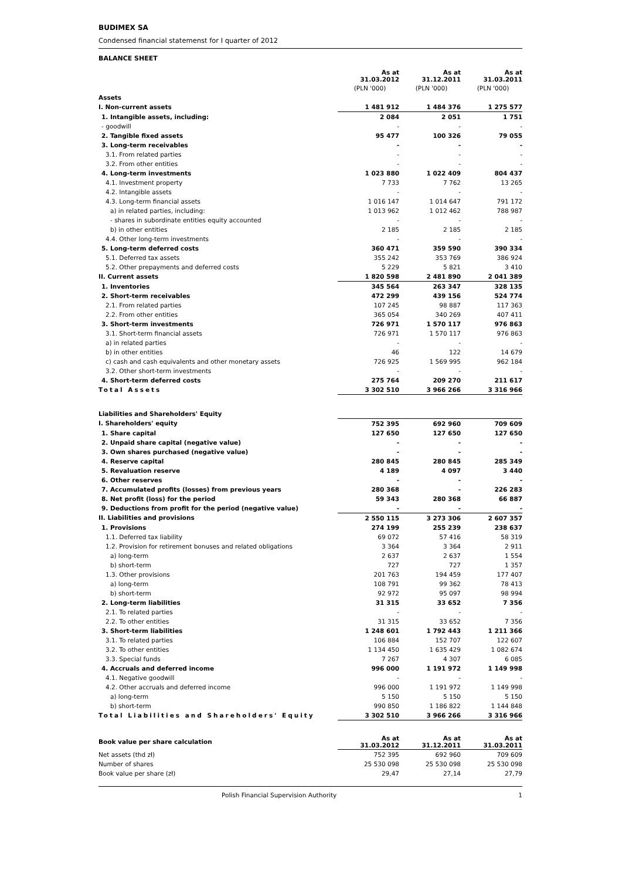BUDIMEX SA
Condensed financial statemenst for I quarter of 2012
BALANCE SHEET
| | As at 31.03.2012 | As at 31.12.2011 | As at 31.03.2011 |
| --- | --- | --- | --- |
| | (PLN '000) | (PLN '000) | (PLN '000) |
| Assets | | | |
| I. Non-current assets | 1 481 912 | 1 484 376 | 1 275 577 |
| 1. Intangible assets, including: | 2 084 | 2 051 | 1 751 |
| - goodwill | - | - | - |
| 2. Tangible fixed assets | 95 477 | 100 326 | 79 055 |
| 3. Long-term receivables | - | - | - |
| 3.1. From related parties | - | - | - |
| 3.2. From other entities | - | - | - |
| 4. Long-term investments | 1 023 880 | 1 022 409 | 804 437 |
| 4.1. Investment property | 7 733 | 7 762 | 13 265 |
| 4.2. Intangible assets | - | - | - |
| 4.3. Long-term financial assets | 1 016 147 | 1 014 647 | 791 172 |
| a) in related parties, including: | 1 013 962 | 1 012 462 | 788 987 |
| - shares in subordinate entities equity accounted | - | - | - |
| b) in other entities | 2 185 | 2 185 | 2 185 |
| 4.4. Other long-term investments | - | - | - |
| 5. Long-term deferred costs | 360 471 | 359 590 | 390 334 |
| 5.1. Deferred tax assets | 355 242 | 353 769 | 386 924 |
| 5.2. Other prepayments and deferred costs | 5 229 | 5 821 | 3 410 |
| II. Current assets | 1 820 598 | 2 481 890 | 2 041 389 |
| 1. Inventories | 345 564 | 263 347 | 328 135 |
| 2. Short-term receivables | 472 299 | 439 156 | 524 774 |
| 2.1. From related parties | 107 245 | 98 887 | 117 363 |
| 2.2. From other entities | 365 054 | 340 269 | 407 411 |
| 3. Short-term investments | 726 971 | 1 570 117 | 976 863 |
| 3.1. Short-term financial assets | 726 971 | 1 570 117 | 976 863 |
| a) in related parties | - | - | - |
| b) in other entities | 46 | 122 | 14 679 |
| c) cash and cash equivalents and other monetary assets | 726 925 | 1 569 995 | 962 184 |
| 3.2. Other short-term investments | - | - | - |
| 4. Short-term deferred costs | 275 764 | 209 270 | 211 617 |
| Total Assets | 3 302 510 | 3 966 266 | 3 316 966 |
| Liabilities and Shareholders' Equity | | | |
| I. Shareholders' equity | 752 395 | 692 960 | 709 609 |
| 1. Share capital | 127 650 | 127 650 | 127 650 |
| 2. Unpaid share capital (negative value) | - | - | - |
| 3. Own shares purchased (negative value) | - | - | - |
| 4. Reserve capital | 280 845 | 280 845 | 285 349 |
| 5. Revaluation reserve | 4 189 | 4 097 | 3 440 |
| 6. Other reserves | - | - | - |
| 7. Accumulated profits (losses) from previous years | 280 368 | - | 226 283 |
| 8. Net profit (loss) for the period | 59 343 | 280 368 | 66 887 |
| 9. Deductions from profit for the period (negative value) | - | - | - |
| II. Liabilities and provisions | 2 550 115 | 3 273 306 | 2 607 357 |
| 1. Provisions | 274 199 | 255 239 | 238 637 |
| 1.1. Deferred tax liability | 69 072 | 57 416 | 58 319 |
| 1.2. Provision for retirement bonuses and related obligations | 3 364 | 3 364 | 2 911 |
| a) long-term | 2 637 | 2 637 | 1 554 |
| b) short-term | 727 | 727 | 1 357 |
| 1.3. Other provisions | 201 763 | 194 459 | 177 407 |
| a) long-term | 108 791 | 99 362 | 78 413 |
| b) short-term | 92 972 | 95 097 | 98 994 |
| 2. Long-term liabilities | 31 315 | 33 652 | 7 356 |
| 2.1. To related parties | - | - | - |
| 2.2. To other entities | 31 315 | 33 652 | 7 356 |
| 3. Short-term liabilities | 1 248 601 | 1 792 443 | 1 211 366 |
| 3.1. To related parties | 106 884 | 152 707 | 122 607 |
| 3.2. To other entities | 1 134 450 | 1 635 429 | 1 082 674 |
| 3.3. Special funds | 7 267 | 4 307 | 6 085 |
| 4. Accruals and deferred income | 996 000 | 1 191 972 | 1 149 998 |
| 4.1. Negative goodwill | - | - | - |
| 4.2. Other accruals and deferred income | 996 000 | 1 191 972 | 1 149 998 |
| a) long-term | 5 150 | 5 150 | 5 150 |
| b) short-term | 990 850 | 1 186 822 | 1 144 848 |
| Total Liabilities and Shareholders' Equity | 3 302 510 | 3 966 266 | 3 316 966 |
| Book value per share calculation | As at 31.03.2012 | As at 31.12.2011 | As at 31.03.2011 |
| Net assets (thd zł) | 752 395 | 692 960 | 709 609 |
| Number of shares | 25 530 098 | 25 530 098 | 25 530 098 |
| Book value per share (zł) | 29,47 | 27,14 | 27,79 |
Polish Financial Supervision Authority 1